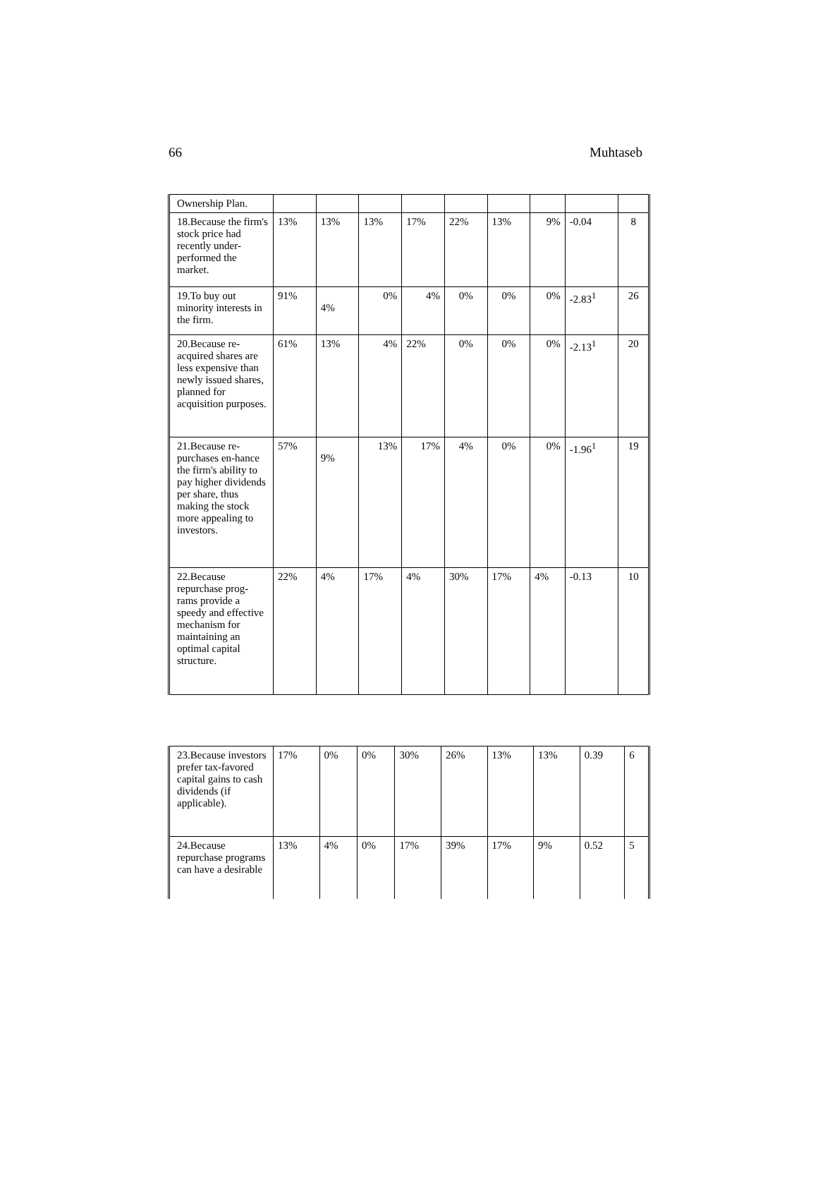66 Muhtaseb
| Ownership Plan. | | | | | | | | | |
| 18.Because the firm's stock price had recently under-performed the market. | 13% | 13% | 13% | 17% | 22% | 13% | 9% | -0.04 | 8 |
| 19.To buy out minority interests in the firm. | 91% | 4% | 0% | 4% | 0% | 0% | 0% | -2.83<sup>1</sup> | 26 |
| 20.Because re-acquired shares are less expensive than newly issued shares, planned for acquisition purposes. | 61% | 13% | 4% | 22% | 0% | 0% | 0% | -2.13<sup>1</sup> | 20 |
| 21.Because re-purchases en-hance the firm's ability to pay higher dividends per share, thus making the stock more appealing to investors. | 57% | 9% | 13% | 17% | 4% | 0% | 0% | -1.96<sup>1</sup> | 19 |
| 22.Because repurchase prog-rams provide a speedy and effective mechanism for maintaining an optimal capital structure. | 22% | 4% | 17% | 4% | 30% | 17% | 4% | -0.13 | 10 |
| 23.Because investors prefer tax-favored capital gains to cash dividends (if applicable). | 17% | 0% | 0% | 30% | 26% | 13% | 13% | 0.39 | 6 |
| 24.Because repurchase programs can have a desirable | 13% | 4% | 0% | 17% | 39% | 17% | 9% | 0.52 | 5 |